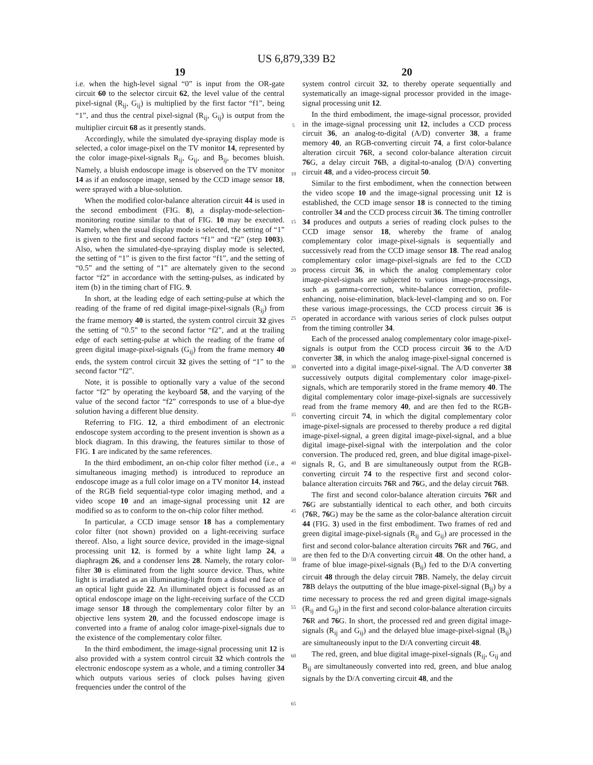US 6,879,339 B2
19
i.e. when the high-level signal “0” is input from the OR-gate circuit 60 to the selector circuit 62, the level value of the central pixel-signal (R<sub>ij</sub>, G<sub>ij</sub>) is multiplied by the first factor “f1”, being “1”, and thus the central pixel-signal (R<sub>ij</sub>, G<sub>ij</sub>) is output from the multiplier circuit 68 as it presently stands.
Accordingly, while the simulated dye-spraying display mode is selected, a color image-pixel on the TV monitor 14, represented by the color image-pixel-signals R<sub>ij</sub>, G<sub>ij</sub>, and B<sub>ij</sub>, becomes bluish. Namely, a bluish endoscope image is observed on the TV monitor 14 as if an endoscope image, sensed by the CCD image sensor 18, were sprayed with a blue-solution.
When the modified color-balance alteration circuit 44 is used in the second embodiment (FIG. 8), a display-mode-selection-monitoring routine similar to that of FIG. 10 may be executed. Namely, when the usual display mode is selected, the setting of “1” is given to the first and second factors “f1” and “f2” (step 1003). Also, when the simulated-dye-spraying display mode is selected, the setting of “1” is given to the first factor “f1”, and the setting of “0.5” and the setting of “1” are alternately given to the second factor “f2” in accordance with the setting-pulses, as indicated by item (b) in the timing chart of FIG. 9.
In short, at the leading edge of each setting-pulse at which the reading of the frame of red digital image-pixel-signals (R<sub>ij</sub>) from the frame memory 40 is started, the system control circuit 32 gives the setting of “0.5” to the second factor “f2”, and at the trailing edge of each setting-pulse at which the reading of the frame of green digital image-pixel-signals (G<sub>ij</sub>) from the frame memory 40 ends, the system control circuit 32 gives the setting of “1” to the second factor “f2”.
Note, it is possible to optionally vary a value of the second factor “f2” by operating the keyboard 58, and the varying of the value of the second factor “f2” corresponds to use of a blue-dye solution having a different blue density.
Referring to FIG. 12, a third embodiment of an electronic endoscope system according to the present invention is shown as a block diagram. In this drawing, the features similar to those of FIG. 1 are indicated by the same references.
In the third embodiment, an on-chip color filter method (i.e., a simultaneous imaging method) is introduced to reproduce an endoscope image as a full color image on a TV monitor 14, instead of the RGB field sequential-type color imaging method, and a video scope 10 and an image-signal processing unit 12 are modified so as to conform to the on-chip color filter method.
In particular, a CCD image sensor 18 has a complementary color filter (not shown) provided on a light-receiving surface thereof. Also, a light source device, provided in the image-signal processing unit 12, is formed by a white light lamp 24, a diaphragm 26, and a condenser lens 28. Namely, the rotary color-filter 30 is eliminated from the light source device. Thus, white light is irradiated as an illuminating-light from a distal end face of an optical light guide 22. An illuminated object is focussed as an optical endoscope image on the light-receiving surface of the CCD image sensor 18 through the complementary color filter by an objective lens system 20, and the focussed endoscope image is converted into a frame of analog color image-pixel-signals due to the existence of the complementary color filter.
In the third embodiment, the image-signal processing unit 12 is also provided with a system control circuit 32 which controls the electronic endoscope system as a whole, and a timing controller 34 which outputs various series of clock pulses having given frequencies under the control of the
5
10
15
20
25
30
35
40
45
50
55
60
65
20
system control circuit 32, to thereby operate sequentially and systematically an image-signal processor provided in the image-signal processing unit 12.
In the third embodiment, the image-signal processor, provided in the image-signal processing unit 12, includes a CCD process circuit 36, an analog-to-digital (A/D) converter 38, a frame memory 40, an RGB-converting circuit 74, a first color-balance alteration circuit 76 R, a second color-balance alteration circuit 76 G, a delay circuit 76 B, a digital-to-analog (D/A) converting circuit 48, and a video-process circuit 50.
Similar to the first embodiment, when the connection between the video scope 10 and the image-signal processing unit 12 is established, the CCD image sensor 18 is connected to the timing controller 34 and the CCD process circuit 36. The timing controller 34 produces and outputs a series of reading clock pulses to the CCD image sensor 18, whereby the frame of analog complementary color image-pixel-signals is sequentially and successively read from the CCD image sensor 18. The read analog complementary color image-pixel-signals are fed to the CCD process circuit 36, in which the analog complementary color image-pixel-signals are subjected to various image-processings, such as gamma-correction, white-balance correction, profile-enhancing, noise-elimination, black-level-clamping and so on. For these various image-processings, the CCD process circuit 36 is operated in accordance with various series of clock pulses output from the timing controller 34.
Each of the processed analog complementary color image-pixel-signals is output from the CCD process circuit 36 to the A/D converter 38, in which the analog image-pixel-signal concerned is converted into a digital image-pixel-signal. The A/D converter 38 successively outputs digital complementary color image-pixel-signals, which are temporarily stored in the frame memory 40. The digital complementary color image-pixel-signals are successively read from the frame memory 40, and are then fed to the RGB-converting circuit 74, in which the digital complementary color image-pixel-signals are processed to thereby produce a red digital image-pixel-signal, a green digital image-pixel-signal, and a blue digital image-pixel-signal with the interpolation and the color conversion. The produced red, green, and blue digital image-pixel-signals R, G, and B are simultaneously output from the RGB-converting circuit 74 to the respective first and second color-balance alteration circuits 76 R and 76 G, and the delay circuit 76 B.
The first and second color-balance alteration circuits 76 R and 76 G are substantially identical to each other, and both circuits (76 R, 76 G) may be the same as the color-balance alteration circuit 44 (FIG. 3) used in the first embodiment. Two frames of red and green digital image-pixel-signals (R<sub>ij</sub> and G<sub>ij</sub>) are processed in the first and second color-balance alteration circuits 76 R and 76 G, and are then fed to the D/A converting circuit 48. On the other hand, a frame of blue image-pixel-signals (B<sub>ij</sub>) fed to the D/A converting circuit 48 through the delay circuit 78 B. Namely, the delay circuit 78 B delays the outputting of the blue image-pixel-signal (B<sub>ij</sub>) by a time necessary to process the red and green digital image-signals (R<sub>ij</sub> and G<sub>ij</sub>) in the first and second color-balance alteration circuits 76 R and 76 G. In short, the processed red and green digital image-signals (R<sub>ij</sub> and G<sub>ij</sub>) and the delayed blue image-pixel-signal (B<sub>ij</sub>) are simultaneously input to the D/A converting circuit 48.
The red, green, and blue digital image-pixel-signals (R<sub>ij</sub>, G<sub>ij</sub> and B<sub>ij</sub> are simultaneously converted into red, green, and blue analog signals by the D/A converting circuit 48, and the